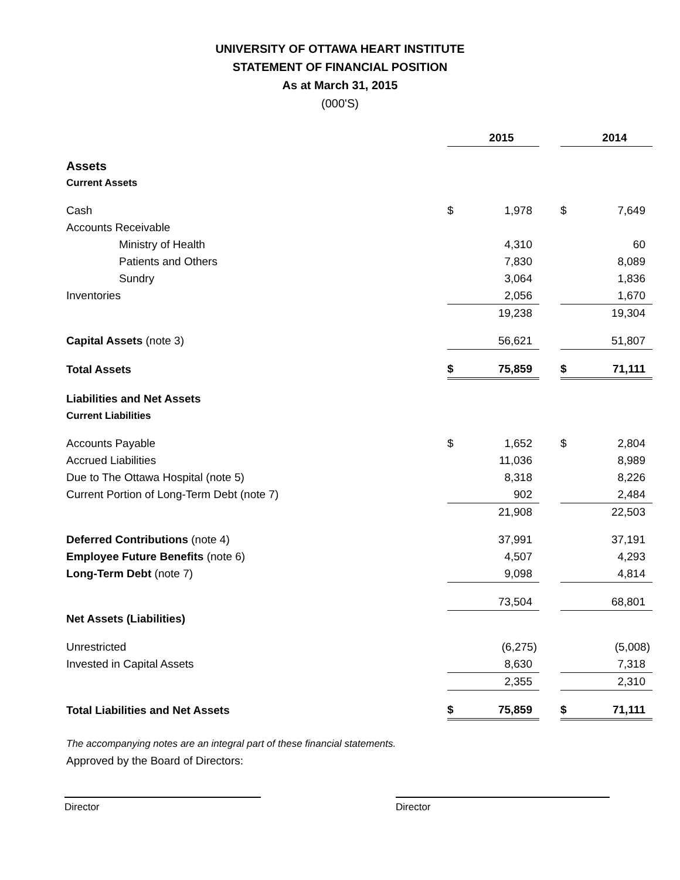UNIVERSITY OF OTTAWA HEART INSTITUTE
STATEMENT OF FINANCIAL POSITION
As at March 31, 2015
(000'S)
| | | 2015 | | | 2014 |
| Assets | | | | | |
| Current Assets | | | | | |
| Cash | $ | 1,978 | | $ | 7,649 |
| Accounts Receivable | | | | | |
| Ministry of Health | | 4,310 | | | 60 |
| Patients and Others | | 7,830 | | | 8,089 |
| Sundry | | 3,064 | | | 1,836 |
| Inventories | | 2,056 | | | 1,670 |
| | | 19,238 | | | 19,304 |
| Capital Assets (note 3) | | 56,621 | | | 51,807 |
| Total Assets | $ | 75,859 | | $ | 71,111 |
| Liabilities and Net Assets | | | | | |
| Current Liabilities | | | | | |
| Accounts Payable | $ | 1,652 | | $ | 2,804 |
| Accrued Liabilities | | 11,036 | | | 8,989 |
| Due to The Ottawa Hospital (note 5) | | 8,318 | | | 8,226 |
| Current Portion of Long-Term Debt (note 7) | | 902 | | | 2,484 |
| | | 21,908 | | | 22,503 |
| Deferred Contributions (note 4) | | 37,991 | | | 37,191 |
| Employee Future Benefits (note 6) | | 4,507 | | | 4,293 |
| Long-Term Debt (note 7) | | 9,098 | | | 4,814 |
| | | 73,504 | | | 68,801 |
| Net Assets (Liabilities) | | | | | |
| Unrestricted | | (6,275) | | | (5,008) |
| Invested in Capital Assets | | 8,630 | | | 7,318 |
| | | 2,355 | | | 2,310 |
| Total Liabilities and Net Assets | $ | 75,859 | | $ | 71,111 |
The accompanying notes are an integral part of these financial statements.
Approved by the Board of Directors:
Director Director